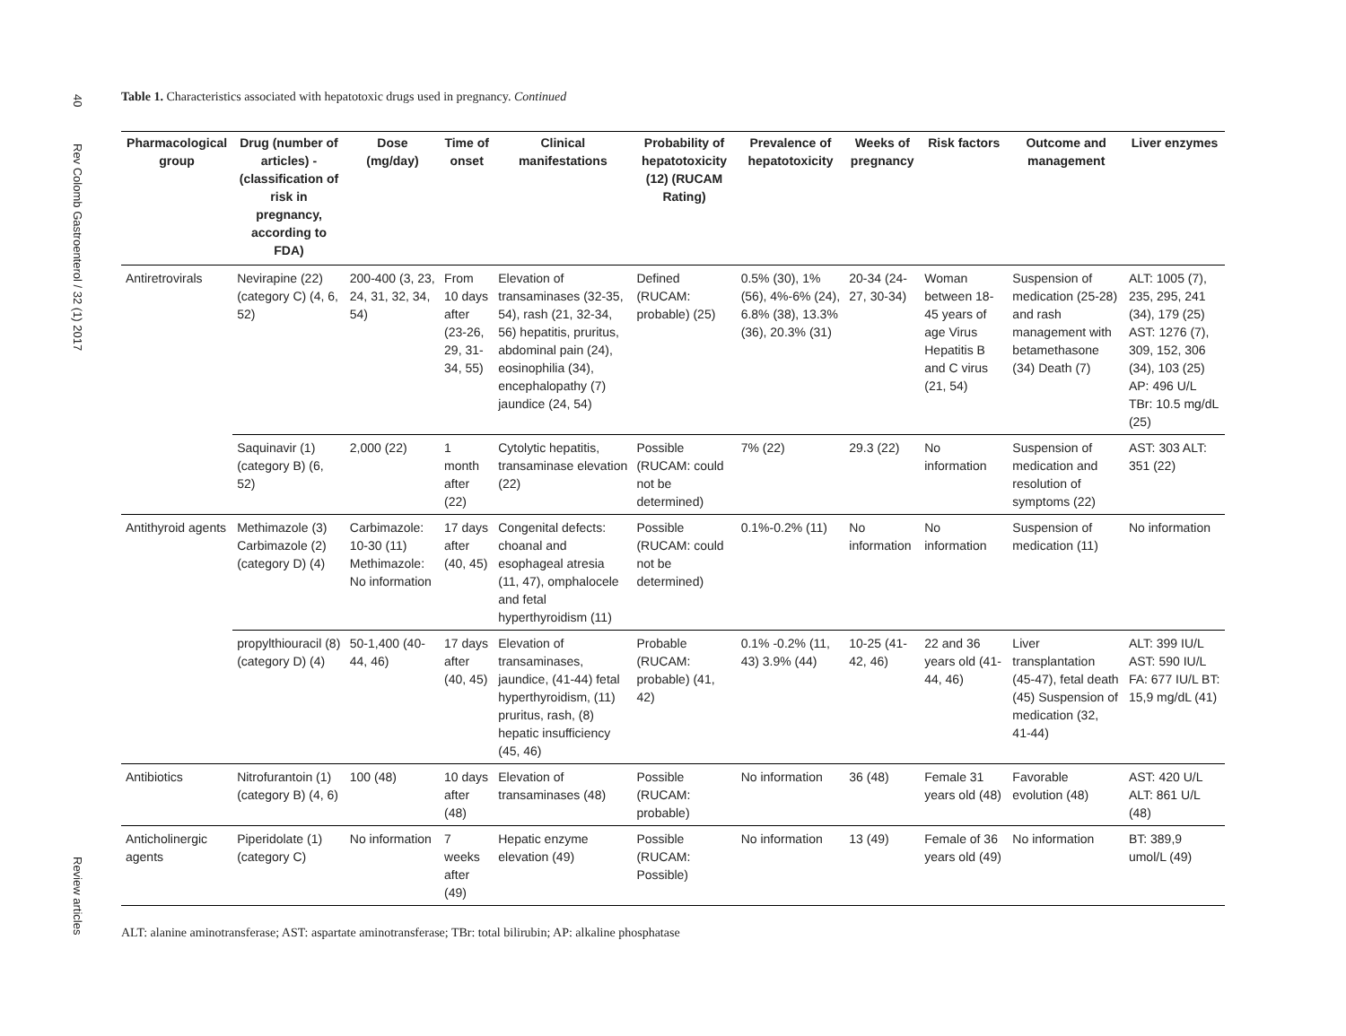40
Rev Colomb Gastroenterol / 32 (1) 2017
Review articles
Table 1. Characteristics associated with hepatotoxic drugs used in pregnancy. Continued
| Pharmacological group | Drug (number of articles) - (classification of risk in pregnancy, according to FDA) | Dose (mg/day) | Time of onset | Clinical manifestations | Probability of hepatotoxicity (12) (RUCAM Rating) | Prevalence of hepatotoxicity | Weeks of pregnancy | Risk factors | Outcome and management | Liver enzymes |
| --- | --- | --- | --- | --- | --- | --- | --- | --- | --- | --- |
| Antiretrovirals | Nevirapine (22) (category C) (4, 6, 52) | 200-400 (3, 23, 24, 31, 32, 34, 54) | From 10 days after (23-26, 29, 31-34, 55) | Elevation of transaminases (32-35, 54), rash (21, 32-34, 56) hepatitis, pruritus, abdominal pain (24), eosinophilia (34), encephalopathy (7) jaundice (24, 54) | Defined (RUCAM: probable) (25) | 0.5% (30), 1% (56), 4%-6% (24), 6.8% (38), 13.3% (36), 20.3% (31) | 20-34 (24-27, 30-34) | Woman between 18-45 years of age Virus Hepatitis B and C virus (21, 54) | Suspension of medication (25-28) and rash management with betamethasone (34) Death (7) | ALT: 1005 (7), 235, 295, 241 (34), 179 (25) AST: 1276 (7), 309, 152, 306 (34), 103 (25) AP: 496 U/L TBr: 10.5 mg/dL (25) |
| | Saquinavir (1) (category B) (6, 52) | 2,000 (22) | 1 month after (22) | Cytolytic hepatitis, transaminase elevation (22) | Possible (RUCAM: could not be determined) | 7% (22) | 29.3 (22) | No information | Suspension of medication and resolution of symptoms (22) | AST: 303 ALT: 351 (22) |
| Antithyroid agents | Methimazole (3) Carbimazole (2) (category D) (4) | Carbimazole: 10-30 (11) Methimazole: No information | 17 days after (40, 45) | Congenital defects: choanal and esophageal atresia (11, 47), omphalocele and fetal hyperthyroidism (11) | Possible (RUCAM: could not be determined) | 0.1%-0.2% (11) | No information | No information | Suspension of medication (11) | No information |
| | propylthiouracil (8) (category D) (4) | 50-1,400 (40-44, 46) | 17 days after (40, 45) | Elevation of transaminases, jaundice, (41-44) fetal hyperthyroidism, (11) pruritus, rash, (8) hepatic insufficiency (45, 46) | Probable (RUCAM: probable) (41, 42) | 0.1% -0.2% (11, 43) 3.9% (44) | 10-25 (41-42, 46) | 22 and 36 years old (41-44, 46) | Liver transplantation (45-47), fetal death (45) Suspension of medication (32, 41-44) | ALT: 399 IU/L AST: 590 IU/L FA: 677 IU/L BT: 15,9 mg/dL (41) |
| Antibiotics | Nitrofurantoin (1) (category B) (4, 6) | 100 (48) | 10 days after (48) | Elevation of transaminases (48) | Possible (RUCAM: probable) | No information | 36 (48) | Female 31 years old (48) | Favorable evolution (48) | AST: 420 U/L ALT: 861 U/L (48) |
| Anticholinergic agents | Piperidolate (1) (category C) | No information | 7 weeks after (49) | Hepatic enzyme elevation (49) | Possible (RUCAM: Possible) | No information | 13 (49) | Female of 36 years old (49) | No information | BT: 389,9 umol/L (49) |
ALT: alanine aminotransferase; AST: aspartate aminotransferase; TBr: total bilirubin; AP: alkaline phosphatase